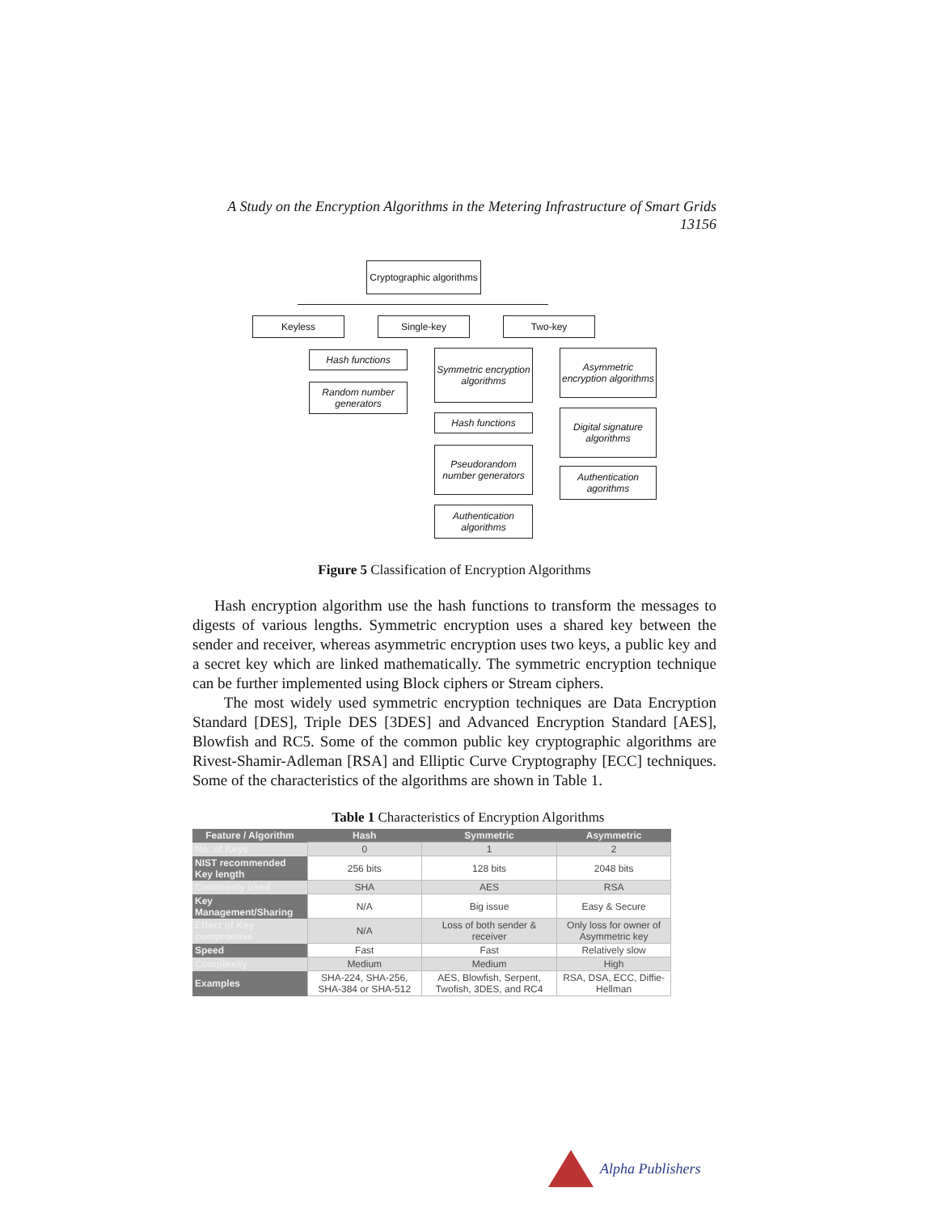A Study on the Encryption Algorithms in the Metering Infrastructure of Smart Grids
13156
Cryptographic algorithms
Keyless Single-key Two-key
Hash functions
Random number generators
Symmetric encryption algorithms
Hash functions
Pseudorandom number generators
Authentication algorithms
Asymmetric encryption algorithms
Digital signature algorithms
Authentication agorithms
Figure 5 Classification of Encryption Algorithms
Hash encryption algorithm use the hash functions to transform the messages to digests of various lengths. Symmetric encryption uses a shared key between the sender and receiver, whereas asymmetric encryption uses two keys, a public key and a secret key which are linked mathematically. The symmetric encryption technique can be further implemented using Block ciphers or Stream ciphers.
The most widely used symmetric encryption techniques are Data Encryption Standard [DES], Triple DES [3DES] and Advanced Encryption Standard [AES], Blowfish and RC5. Some of the common public key cryptographic algorithms are Rivest-Shamir-Adleman [RSA] and Elliptic Curve Cryptography [ECC] techniques. Some of the characteristics of the algorithms are shown in Table 1.
Table 1 Characteristics of Encryption Algorithms
| Feature / Algorithm | Hash | Symmetric | Asymmetric |
| --- | --- | --- | --- |
| No. of Keys | 0 | 1 | 2 |
| NIST recommended Key length | 256 bits | 128 bits | 2048 bits |
| Commonly used | SHA | AES | RSA |
| Key Management/Sharing | N/A | Big issue | Easy & Secure |
| Effect of Key compromise | N/A | Loss of both sender & receiver | Only loss for owner of Asymmetric key |
| Speed | Fast | Fast | Relatively slow |
| Complexity | Medium | Medium | High |
| Examples | SHA-224, SHA-256, SHA-384 or SHA-512 | AES, Blowfish, Serpent, Twofish, 3DES, and RC4 | RSA, DSA, ECC, Diffie-Hellman |
Alpha Publishers